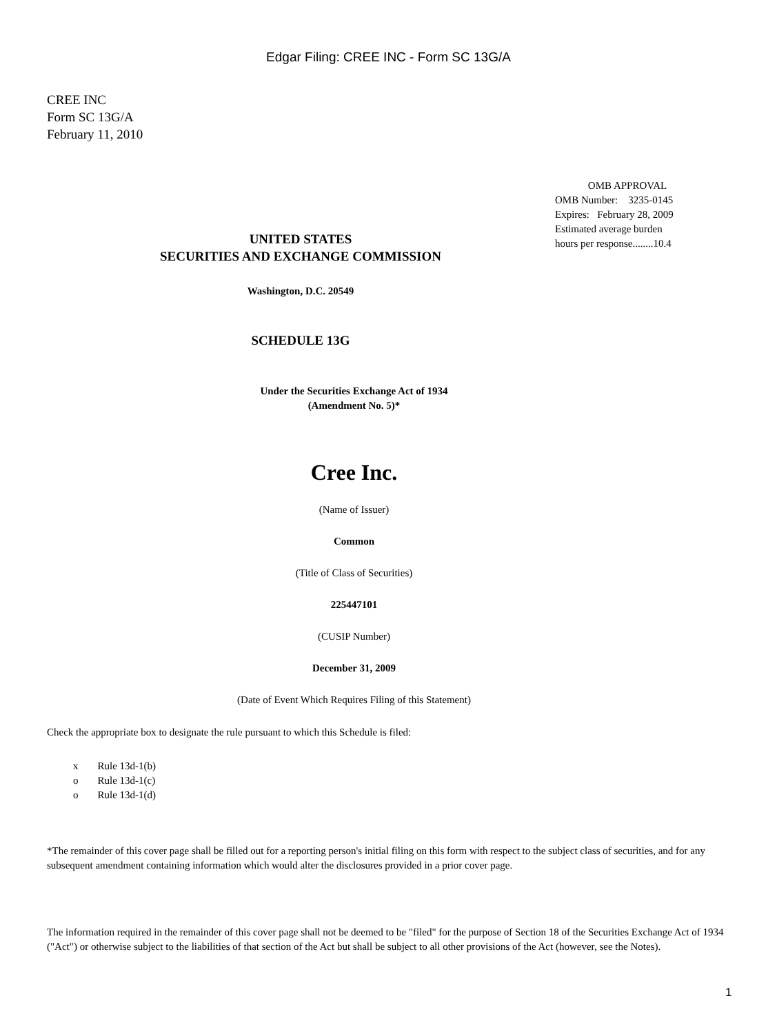Edgar Filing: CREE INC - Form SC 13G/A
CREE INC
Form SC 13G/A
February 11, 2010
OMB APPROVAL
OMB Number: 3235-0145
Expires: February 28, 2009
Estimated average burden
hours per response........10.4
UNITED STATES
SECURITIES AND EXCHANGE COMMISSION
Washington, D.C. 20549
SCHEDULE 13G
Under the Securities Exchange Act of 1934
(Amendment No. 5)*
Cree Inc.
(Name of Issuer)
Common
(Title of Class of Securities)
225447101
(CUSIP Number)
December 31, 2009
(Date of Event Which Requires Filing of this Statement)
Check the appropriate box to designate the rule pursuant to which this Schedule is filed:
| x | Rule 13d-1(b) |
| o | Rule 13d-1(c) |
| o | Rule 13d-1(d) |
*The remainder of this cover page shall be filled out for a reporting person's initial filing on this form with respect to the subject class of securities, and for any subsequent amendment containing information which would alter the disclosures provided in a prior cover page.
The information required in the remainder of this cover page shall not be deemed to be "filed" for the purpose of Section 18 of the Securities Exchange Act of 1934 ("Act") or otherwise subject to the liabilities of that section of the Act but shall be subject to all other provisions of the Act (however, see the Notes).
1